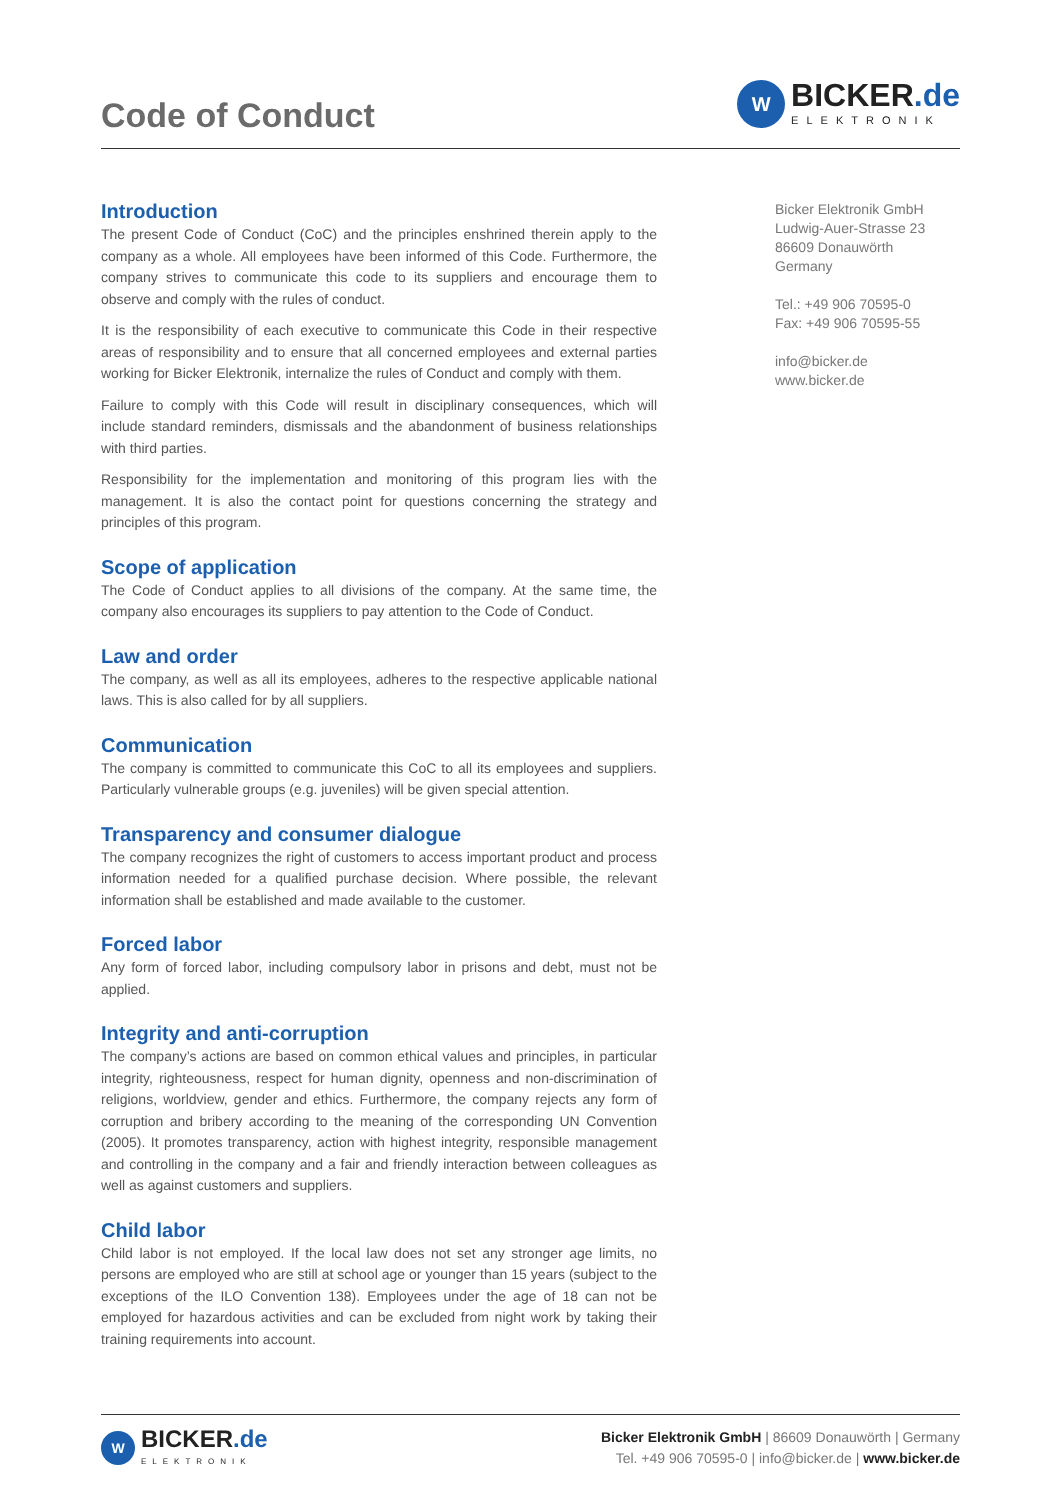Code of Conduct
W
BICKER.de
ELEKTRONIK
Introduction
The present Code of Conduct (CoC) and the principles enshrined therein apply to the company as a whole. All employees have been informed of this Code. Furthermore, the company strives to communicate this code to its suppliers and encourage them to observe and comply with the rules of conduct.
It is the responsibility of each executive to communicate this Code in their respective areas of responsibility and to ensure that all concerned employees and external parties working for Bicker Elektronik, internalize the rules of Conduct and comply with them.
Failure to comply with this Code will result in disciplinary consequences, which will include standard reminders, dismissals and the abandonment of business relationships with third parties.
Responsibility for the implementation and monitoring of this program lies with the management. It is also the contact point for questions concerning the strategy and principles of this program.
Scope of application
The Code of Conduct applies to all divisions of the company. At the same time, the company also encourages its suppliers to pay attention to the Code of Conduct.
Law and order
The company, as well as all its employees, adheres to the respective applicable national laws. This is also called for by all suppliers.
Communication
The company is committed to communicate this CoC to all its employees and suppliers. Particularly vulnerable groups (e.g. juveniles) will be given special attention.
Transparency and consumer dialogue
The company recognizes the right of customers to access important product and process information needed for a qualified purchase decision. Where possible, the relevant information shall be established and made available to the customer.
Forced labor
Any form of forced labor, including compulsory labor in prisons and debt, must not be applied.
Integrity and anti-corruption
The company’s actions are based on common ethical values and principles, in particular integrity, righteousness, respect for human dignity, openness and non-discrimination of religions, worldview, gender and ethics. Furthermore, the company rejects any form of corruption and bribery according to the meaning of the corresponding UN Convention (2005). It promotes transparency, action with highest integrity, responsible management and controlling in the company and a fair and friendly interaction between colleagues as well as against customers and suppliers.
Child labor
Child labor is not employed. If the local law does not set any stronger age limits, no persons are employed who are still at school age or younger than 15 years (subject to the exceptions of the ILO Convention 138). Employees under the age of 18 can not be employed for hazardous activities and can be excluded from night work by taking their training requirements into account.
Bicker Elektronik GmbH
Ludwig-Auer-Strasse 23
86609 Donauwörth
Germany
Tel.: +49 906 70595-0
Fax: +49 906 70595-55
info@bicker.de
www.bicker.de
W
BICKER.de
ELEKTRONIK
Bicker Elektronik GmbH | 86609 Donauwörth | Germany
Tel. +49 906 70595-0 | info@bicker.de | www.bicker.de